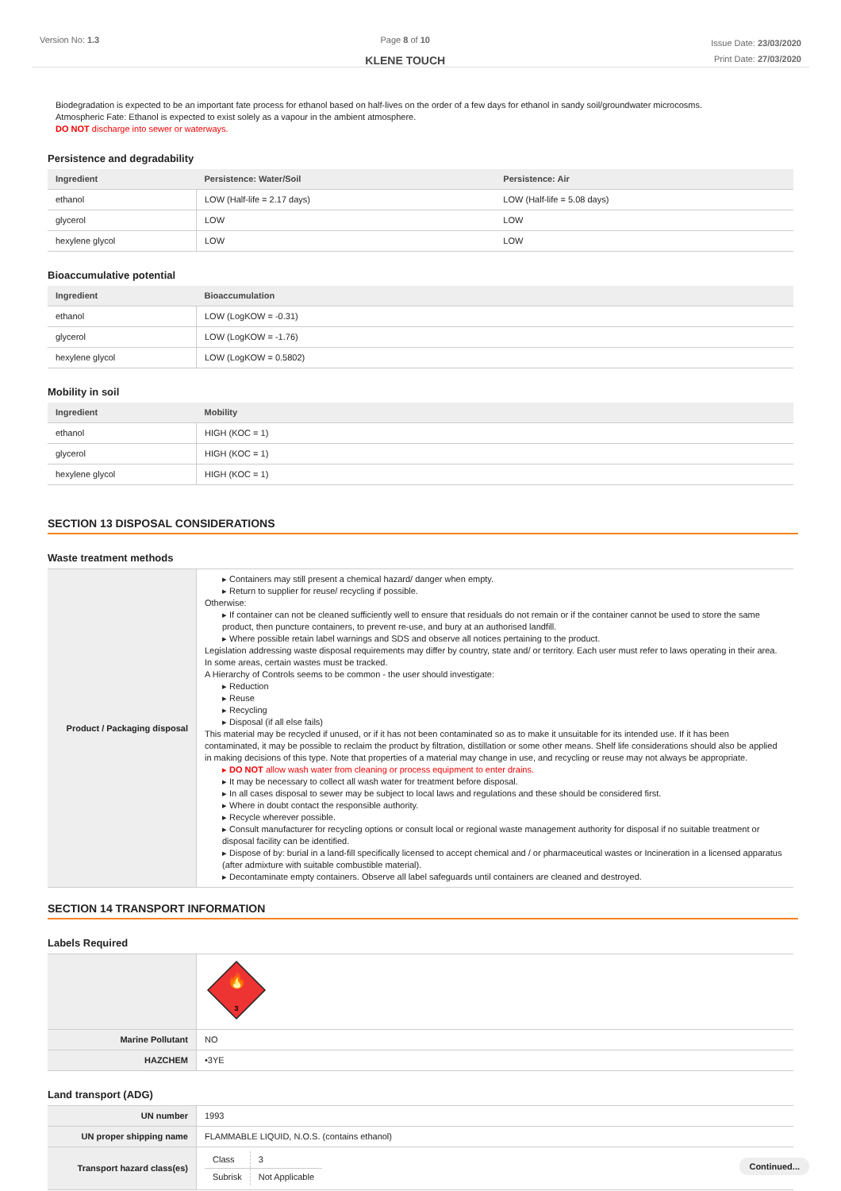Version No: 1.3 Page 8 of 10
KLENE TOUCH
Issue Date: 23/03/2020
Print Date: 27/03/2020
Biodegradation is expected to be an important fate process for ethanol based on half-lives on the order of a few days for ethanol in sandy soil/groundwater microcosms.
Atmospheric Fate: Ethanol is expected to exist solely as a vapour in the ambient atmosphere.
DO NOT discharge into sewer or waterways.
Persistence and degradability
| Ingredient | Persistence: Water/Soil | Persistence: Air |
| --- | --- | --- |
| ethanol | LOW (Half-life = 2.17 days) | LOW (Half-life = 5.08 days) |
| glycerol | LOW | LOW |
| hexylene glycol | LOW | LOW |
Bioaccumulative potential
| Ingredient | Bioaccumulation |
| --- | --- |
| ethanol | LOW (LogKOW = -0.31) |
| glycerol | LOW (LogKOW = -1.76) |
| hexylene glycol | LOW (LogKOW = 0.5802) |
Mobility in soil
| Ingredient | Mobility |
| --- | --- |
| ethanol | HIGH (KOC = 1) |
| glycerol | HIGH (KOC = 1) |
| hexylene glycol | HIGH (KOC = 1) |
SECTION 13 DISPOSAL CONSIDERATIONS
Waste treatment methods
| Product / Packaging disposal | ▸ Containers may still present a chemical hazard/ danger when empty. ▸ Return to supplier for reuse/ recycling if possible. Otherwise: ▸ If container can not be cleaned sufficiently well to ensure that residuals do not remain or if the container cannot be used to store the same product, then puncture containers, to prevent re-use, and bury at an authorised landfill. ▸ Where possible retain label warnings and SDS and observe all notices pertaining to the product. Legislation addressing waste disposal requirements may differ by country, state and/ or territory. Each user must refer to laws operating in their area. In some areas, certain wastes must be tracked. A Hierarchy of Controls seems to be common - the user should investigate: ▸ Reduction ▸ Reuse ▸ Recycling ▸ Disposal (if all else fails) This material may be recycled if unused, or if it has not been contaminated so as to make it unsuitable for its intended use. If it has been contaminated, it may be possible to reclaim the product by filtration, distillation or some other means. Shelf life considerations should also be applied in making decisions of this type. Note that properties of a material may change in use, and recycling or reuse may not always be appropriate. ▸ DO NOT allow wash water from cleaning or process equipment to enter drains. ▸ It may be necessary to collect all wash water for treatment before disposal. ▸ In all cases disposal to sewer may be subject to local laws and regulations and these should be considered first. ▸ Where in doubt contact the responsible authority. ▸ Recycle wherever possible. ▸ Consult manufacturer for recycling options or consult local or regional waste management authority for disposal if no suitable treatment or disposal facility can be identified. ▸ Dispose of by: burial in a land-fill specifically licensed to accept chemical and / or pharmaceutical wastes or Incineration in a licensed apparatus (after admixture with suitable combustible material). ▸ Decontaminate empty containers. Observe all label safeguards until containers are cleaned and destroyed. |
SECTION 14 TRANSPORT INFORMATION
Labels Required
| | 🔥 3 |
| Marine Pollutant | NO |
| HAZCHEM | •3YE |
Land transport (ADG)
| UN number | 1993 |
| UN proper shipping name | FLAMMABLE LIQUID, N.O.S. (contains ethanol) |
| Transport hazard class(es) | / Class / 3 / / Subrisk / Not Applicable / |
Continued...